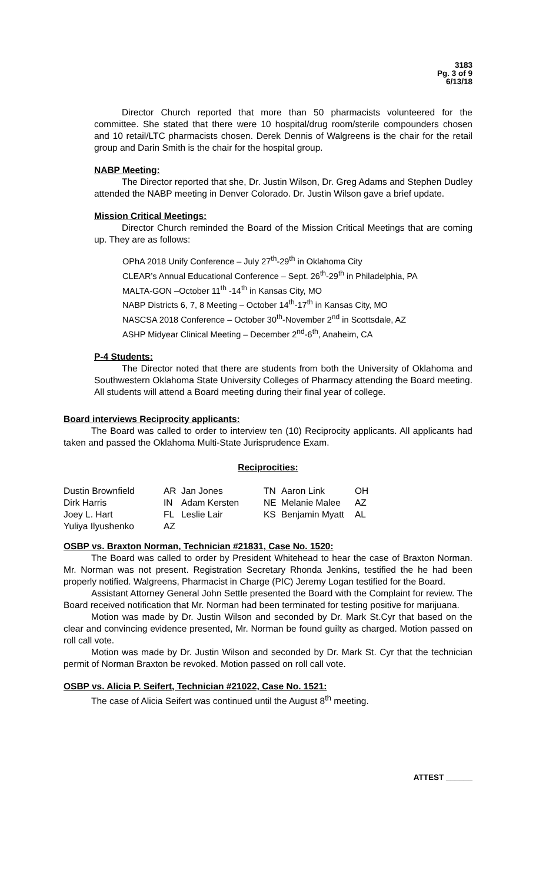3183
Pg. 3 of 9
6/13/18
Director Church reported that more than 50 pharmacists volunteered for the committee. She stated that there were 10 hospital/drug room/sterile compounders chosen and 10 retail/LTC pharmacists chosen. Derek Dennis of Walgreens is the chair for the retail group and Darin Smith is the chair for the hospital group.
NABP Meeting:
The Director reported that she, Dr. Justin Wilson, Dr. Greg Adams and Stephen Dudley attended the NABP meeting in Denver Colorado. Dr. Justin Wilson gave a brief update.
Mission Critical Meetings:
Director Church reminded the Board of the Mission Critical Meetings that are coming up. They are as follows:
OPhA 2018 Unify Conference – July 27<sup>th</sup>-29<sup>th</sup> in Oklahoma City
CLEAR’s Annual Educational Conference – Sept. 26<sup>th</sup>-29<sup>th</sup> in Philadelphia, PA
MALTA-GON –October 11<sup>th</sup> -14<sup>th</sup> in Kansas City, MO
NABP Districts 6, 7, 8 Meeting – October 14<sup>th</sup>-17<sup>th</sup> in Kansas City, MO
NASCSA 2018 Conference – October 30<sup>th</sup>-November 2<sup>nd</sup> in Scottsdale, AZ
ASHP Midyear Clinical Meeting – December 2<sup>nd</sup>-6<sup>th</sup>, Anaheim, CA
P-4 Students:
The Director noted that there are students from both the University of Oklahoma and Southwestern Oklahoma State University Colleges of Pharmacy attending the Board meeting. All students will attend a Board meeting during their final year of college.
Board interviews Reciprocity applicants:
The Board was called to order to interview ten (10) Reciprocity applicants. All applicants had taken and passed the Oklahoma Multi-State Jurisprudence Exam.
Reciprocities:
| Dustin Brownfield | AR | Jan Jones | TN | Aaron Link | OH |
| Dirk Harris | IN | Adam Kersten | NE | Melanie Malee | AZ |
| Joey L. Hart | FL | Leslie Lair | KS | Benjamin Myatt | AL |
| Yuliya Ilyushenko | AZ | | | | |
OSBP vs. Braxton Norman, Technician #21831, Case No. 1520:
The Board was called to order by President Whitehead to hear the case of Braxton Norman. Mr. Norman was not present. Registration Secretary Rhonda Jenkins, testified the he had been properly notified. Walgreens, Pharmacist in Charge (PIC) Jeremy Logan testified for the Board.
Assistant Attorney General John Settle presented the Board with the Complaint for review. The Board received notification that Mr. Norman had been terminated for testing positive for marijuana.
Motion was made by Dr. Justin Wilson and seconded by Dr. Mark St.Cyr that based on the clear and convincing evidence presented, Mr. Norman be found guilty as charged. Motion passed on roll call vote.
Motion was made by Dr. Justin Wilson and seconded by Dr. Mark St. Cyr that the technician permit of Norman Braxton be revoked. Motion passed on roll call vote.
OSBP vs. Alicia P. Seifert, Technician #21022, Case No. 1521:
The case of Alicia Seifert was continued until the August 8<sup>th</sup> meeting.
ATTEST ______